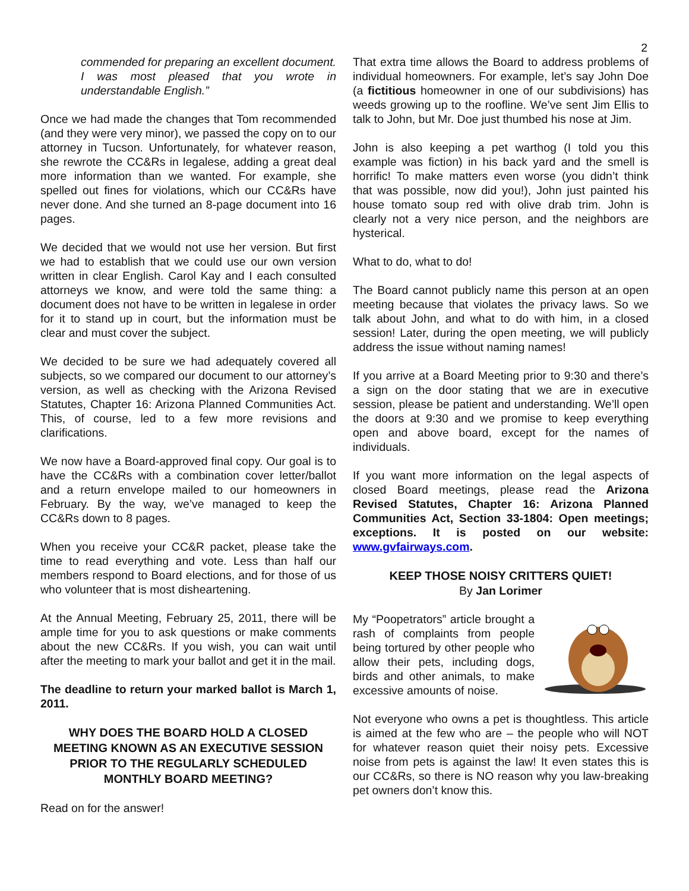2
commended for preparing an excellent document. I was most pleased that you wrote in understandable English.”
Once we had made the changes that Tom recommended (and they were very minor), we passed the copy on to our attorney in Tucson. Unfortunately, for whatever reason, she rewrote the CC&Rs in legalese, adding a great deal more information than we wanted. For example, she spelled out fines for violations, which our CC&Rs have never done. And she turned an 8-page document into 16 pages.
We decided that we would not use her version. But first we had to establish that we could use our own version written in clear English. Carol Kay and I each consulted attorneys we know, and were told the same thing: a document does not have to be written in legalese in order for it to stand up in court, but the information must be clear and must cover the subject.
We decided to be sure we had adequately covered all subjects, so we compared our document to our attorney’s version, as well as checking with the Arizona Revised Statutes, Chapter 16: Arizona Planned Communities Act. This, of course, led to a few more revisions and clarifications.
We now have a Board-approved final copy. Our goal is to have the CC&Rs with a combination cover letter/ballot and a return envelope mailed to our homeowners in February. By the way, we’ve managed to keep the CC&Rs down to 8 pages.
When you receive your CC&R packet, please take the time to read everything and vote. Less than half our members respond to Board elections, and for those of us who volunteer that is most disheartening.
At the Annual Meeting, February 25, 2011, there will be ample time for you to ask questions or make comments about the new CC&Rs. If you wish, you can wait until after the meeting to mark your ballot and get it in the mail.
The deadline to return your marked ballot is March 1, 2011.
WHY DOES THE BOARD HOLD A CLOSED MEETING KNOWN AS AN EXECUTIVE SESSION PRIOR TO THE REGULARLY SCHEDULED MONTHLY BOARD MEETING?
Read on for the answer!
That extra time allows the Board to address problems of individual homeowners. For example, let’s say John Doe (a fictitious homeowner in one of our subdivisions) has weeds growing up to the roofline. We’ve sent Jim Ellis to talk to John, but Mr. Doe just thumbed his nose at Jim.
John is also keeping a pet warthog (I told you this example was fiction) in his back yard and the smell is horrific! To make matters even worse (you didn’t think that was possible, now did you!), John just painted his house tomato soup red with olive drab trim. John is clearly not a very nice person, and the neighbors are hysterical.
What to do, what to do!
The Board cannot publicly name this person at an open meeting because that violates the privacy laws. So we talk about John, and what to do with him, in a closed session! Later, during the open meeting, we will publicly address the issue without naming names!
If you arrive at a Board Meeting prior to 9:30 and there’s a sign on the door stating that we are in executive session, please be patient and understanding. We’ll open the doors at 9:30 and we promise to keep everything open and above board, except for the names of individuals.
If you want more information on the legal aspects of closed Board meetings, please read the Arizona Revised Statutes, Chapter 16: Arizona Planned Communities Act, Section 33-1804: Open meetings; exceptions. It is posted on our website: www.gvfairways.com.
KEEP THOSE NOISY CRITTERS QUIET!
By Jan Lorimer
My “Poopetrators” article brought a rash of complaints from people being tortured by other people who allow their pets, including dogs, birds and other animals, to make excessive amounts of noise.
Not everyone who owns a pet is thoughtless. This article is aimed at the few who are – the people who will NOT for whatever reason quiet their noisy pets. Excessive noise from pets is against the law! It even states this is our CC&Rs, so there is NO reason why you law-breaking pet owners don’t know this.